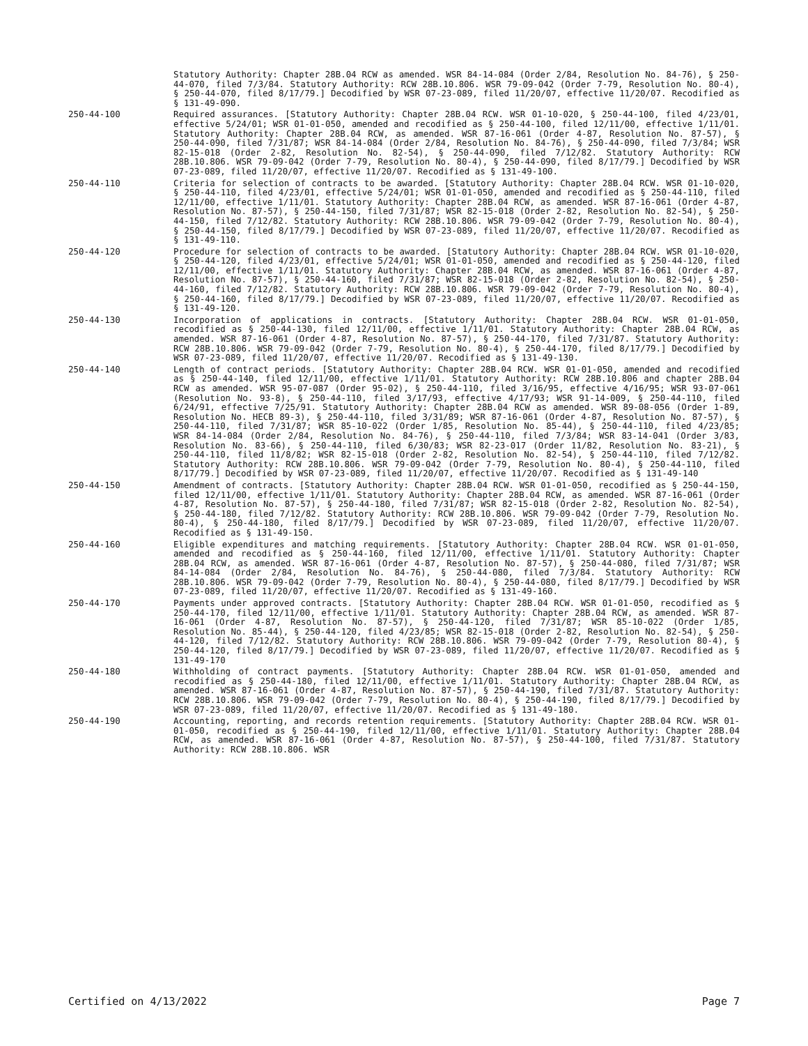Statutory Authority: Chapter 28B.04 RCW as amended. WSR 84-14-084 (Order 2/84, Resolution No. 84-76), § 250-44-070, filed 7/3/84. Statutory Authority: RCW 28B.10.806. WSR 79-09-042 (Order 7-79, Resolution No. 80-4), § 250-44-070, filed 8/17/79.] Decodified by WSR 07-23-089, filed 11/20/07, effective 11/20/07. Recodified as § 131-49-090.
250-44-100 Required assurances. [Statutory Authority: Chapter 28B.04 RCW. WSR 01-10-020, § 250-44-100, filed 4/23/01, effective 5/24/01; WSR 01-01-050, amended and recodified as § 250-44-100, filed 12/11/00, effective 1/11/01. Statutory Authority: Chapter 28B.04 RCW, as amended. WSR 87-16-061 (Order 4-87, Resolution No. 87-57), § 250-44-090, filed 7/31/87; WSR 84-14-084 (Order 2/84, Resolution No. 84-76), § 250-44-090, filed 7/3/84; WSR 82-15-018 (Order 2-82, Resolution No. 82-54), § 250-44-090, filed 7/12/82. Statutory Authority: RCW 28B.10.806. WSR 79-09-042 (Order 7-79, Resolution No. 80-4), § 250-44-090, filed 8/17/79.] Decodified by WSR 07-23-089, filed 11/20/07, effective 11/20/07. Recodified as § 131-49-100.
250-44-110 Criteria for selection of contracts to be awarded. [Statutory Authority: Chapter 28B.04 RCW. WSR 01-10-020, § 250-44-110, filed 4/23/01, effective 5/24/01; WSR 01-01-050, amended and recodified as § 250-44-110, filed 12/11/00, effective 1/11/01. Statutory Authority: Chapter 28B.04 RCW, as amended. WSR 87-16-061 (Order 4-87, Resolution No. 87-57), § 250-44-150, filed 7/31/87; WSR 82-15-018 (Order 2-82, Resolution No. 82-54), § 250-44-150, filed 7/12/82. Statutory Authority: RCW 28B.10.806. WSR 79-09-042 (Order 7-79, Resolution No. 80-4), § 250-44-150, filed 8/17/79.] Decodified by WSR 07-23-089, filed 11/20/07, effective 11/20/07. Recodified as § 131-49-110.
250-44-120 Procedure for selection of contracts to be awarded. [Statutory Authority: Chapter 28B.04 RCW. WSR 01-10-020, § 250-44-120, filed 4/23/01, effective 5/24/01; WSR 01-01-050, amended and recodified as § 250-44-120, filed 12/11/00, effective 1/11/01. Statutory Authority: Chapter 28B.04 RCW, as amended. WSR 87-16-061 (Order 4-87, Resolution No. 87-57), § 250-44-160, filed 7/31/87; WSR 82-15-018 (Order 2-82, Resolution No. 82-54), § 250-44-160, filed 7/12/82. Statutory Authority: RCW 28B.10.806. WSR 79-09-042 (Order 7-79, Resolution No. 80-4), § 250-44-160, filed 8/17/79.] Decodified by WSR 07-23-089, filed 11/20/07, effective 11/20/07. Recodified as § 131-49-120.
250-44-130 Incorporation of applications in contracts. [Statutory Authority: Chapter 28B.04 RCW. WSR 01-01-050, recodified as § 250-44-130, filed 12/11/00, effective 1/11/01. Statutory Authority: Chapter 28B.04 RCW, as amended. WSR 87-16-061 (Order 4-87, Resolution No. 87-57), § 250-44-170, filed 7/31/87. Statutory Authority: RCW 28B.10.806. WSR 79-09-042 (Order 7-79, Resolution No. 80-4), § 250-44-170, filed 8/17/79.] Decodified by WSR 07-23-089, filed 11/20/07, effective 11/20/07. Recodified as § 131-49-130.
250-44-140 Length of contract periods. [Statutory Authority: Chapter 28B.04 RCW. WSR 01-01-050, amended and recodified as § 250-44-140, filed 12/11/00, effective 1/11/01. Statutory Authority: RCW 28B.10.806 and chapter 28B.04 RCW as amended. WSR 95-07-087 (Order 95-02), § 250-44-110, filed 3/16/95, effective 4/16/95; WSR 93-07-061 (Resolution No. 93-8), § 250-44-110, filed 3/17/93, effective 4/17/93; WSR 91-14-009, § 250-44-110, filed 6/24/91, effective 7/25/91. Statutory Authority: Chapter 28B.04 RCW as amended. WSR 89-08-056 (Order 1-89, Resolution No. HECB 89-3), § 250-44-110, filed 3/31/89; WSR 87-16-061 (Order 4-87, Resolution No. 87-57), § 250-44-110, filed 7/31/87; WSR 85-10-022 (Order 1/85, Resolution No. 85-44), § 250-44-110, filed 4/23/85; WSR 84-14-084 (Order 2/84, Resolution No. 84-76), § 250-44-110, filed 7/3/84; WSR 83-14-041 (Order 3/83, Resolution No. 83-66), § 250-44-110, filed 6/30/83; WSR 82-23-017 (Order 11/82, Resolution No. 83-21), § 250-44-110, filed 11/8/82; WSR 82-15-018 (Order 2-82, Resolution No. 82-54), § 250-44-110, filed 7/12/82. Statutory Authority: RCW 28B.10.806. WSR 79-09-042 (Order 7-79, Resolution No. 80-4), § 250-44-110, filed 8/17/79.] Decodified by WSR 07-23-089, filed 11/20/07, effective 11/20/07. Recodified as § 131-49-140
250-44-150 Amendment of contracts. [Statutory Authority: Chapter 28B.04 RCW. WSR 01-01-050, recodified as § 250-44-150, filed 12/11/00, effective 1/11/01. Statutory Authority: Chapter 28B.04 RCW, as amended. WSR 87-16-061 (Order 4-87, Resolution No. 87-57), § 250-44-180, filed 7/31/87; WSR 82-15-018 (Order 2-82, Resolution No. 82-54), § 250-44-180, filed 7/12/82. Statutory Authority: RCW 28B.10.806. WSR 79-09-042 (Order 7-79, Resolution No. 80-4), § 250-44-180, filed 8/17/79.] Decodified by WSR 07-23-089, filed 11/20/07, effective 11/20/07. Recodified as § 131-49-150.
250-44-160 Eligible expenditures and matching requirements. [Statutory Authority: Chapter 28B.04 RCW. WSR 01-01-050, amended and recodified as § 250-44-160, filed 12/11/00, effective 1/11/01. Statutory Authority: Chapter 28B.04 RCW, as amended. WSR 87-16-061 (Order 4-87, Resolution No. 87-57), § 250-44-080, filed 7/31/87; WSR 84-14-084 (Order 2/84, Resolution No. 84-76), § 250-44-080, filed 7/3/84. Statutory Authority: RCW 28B.10.806. WSR 79-09-042 (Order 7-79, Resolution No. 80-4), § 250-44-080, filed 8/17/79.] Decodified by WSR 07-23-089, filed 11/20/07, effective 11/20/07. Recodified as § 131-49-160.
250-44-170 Payments under approved contracts. [Statutory Authority: Chapter 28B.04 RCW. WSR 01-01-050, recodified as § 250-44-170, filed 12/11/00, effective 1/11/01. Statutory Authority: Chapter 28B.04 RCW, as amended. WSR 87-16-061 (Order 4-87, Resolution No. 87-57), § 250-44-120, filed 7/31/87; WSR 85-10-022 (Order 1/85, Resolution No. 85-44), § 250-44-120, filed 4/23/85; WSR 82-15-018 (Order 2-82, Resolution No. 82-54), § 250-44-120, filed 7/12/82. Statutory Authority: RCW 28B.10.806. WSR 79-09-042 (Order 7-79, Resolution 80-4), § 250-44-120, filed 8/17/79.] Decodified by WSR 07-23-089, filed 11/20/07, effective 11/20/07. Recodified as § 131-49-170
250-44-180 Withholding of contract payments. [Statutory Authority: Chapter 28B.04 RCW. WSR 01-01-050, amended and recodified as § 250-44-180, filed 12/11/00, effective 1/11/01. Statutory Authority: Chapter 28B.04 RCW, as amended. WSR 87-16-061 (Order 4-87, Resolution No. 87-57), § 250-44-190, filed 7/31/87. Statutory Authority: RCW 28B.10.806. WSR 79-09-042 (Order 7-79, Resolution No. 80-4), § 250-44-190, filed 8/17/79.] Decodified by WSR 07-23-089, filed 11/20/07, effective 11/20/07. Recodified as § 131-49-180.
250-44-190 Accounting, reporting, and records retention requirements. [Statutory Authority: Chapter 28B.04 RCW. WSR 01-01-050, recodified as § 250-44-190, filed 12/11/00, effective 1/11/01. Statutory Authority: Chapter 28B.04 RCW, as amended. WSR 87-16-061 (Order 4-87, Resolution No. 87-57), § 250-44-100, filed 7/31/87. Statutory Authority: RCW 28B.10.806. WSR
Certified on 4/13/2022 Page 7